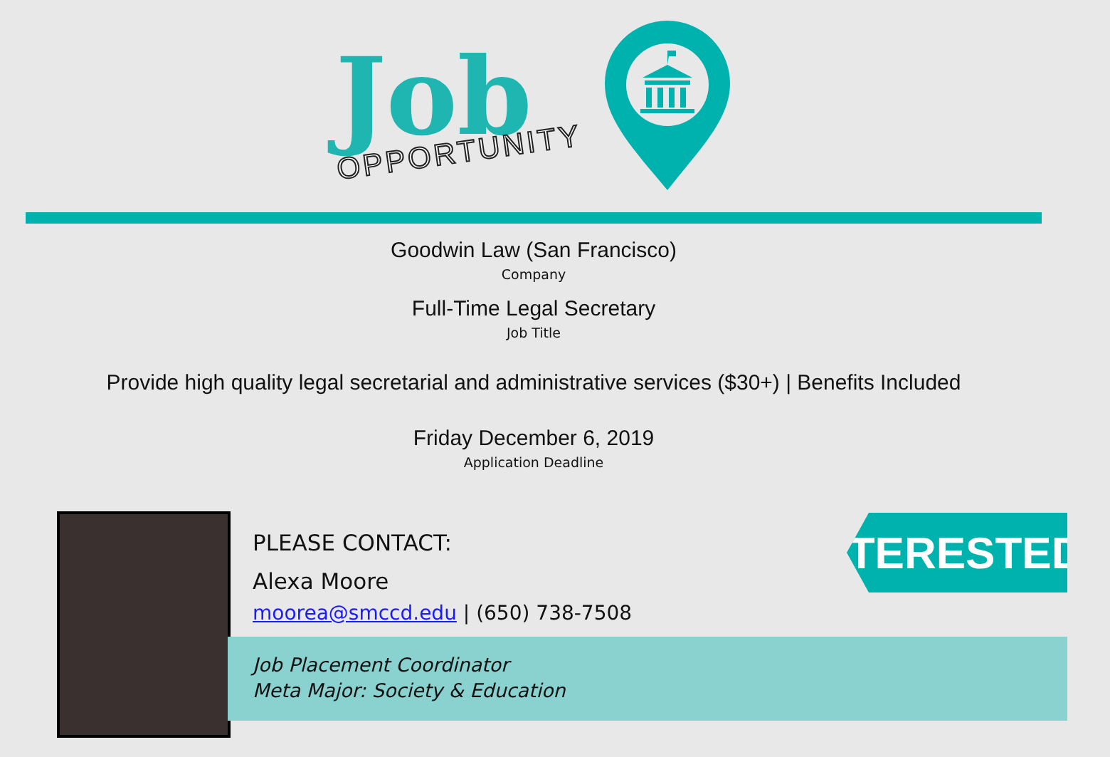Job
OPPORTUNITY
Goodwin Law (San Francisco)
Company
Full-Time Legal Secretary
Job Title
Provide high quality legal secretarial and administrative services ($30+) | Benefits Included
Friday December 6, 2019
Application Deadline
PLEASE CONTACT:
Alexa Moore
moorea@smccd.edu | (650) 738-7508
Job Placement Coordinator
Meta Major: Society & Education
INTERESTED?